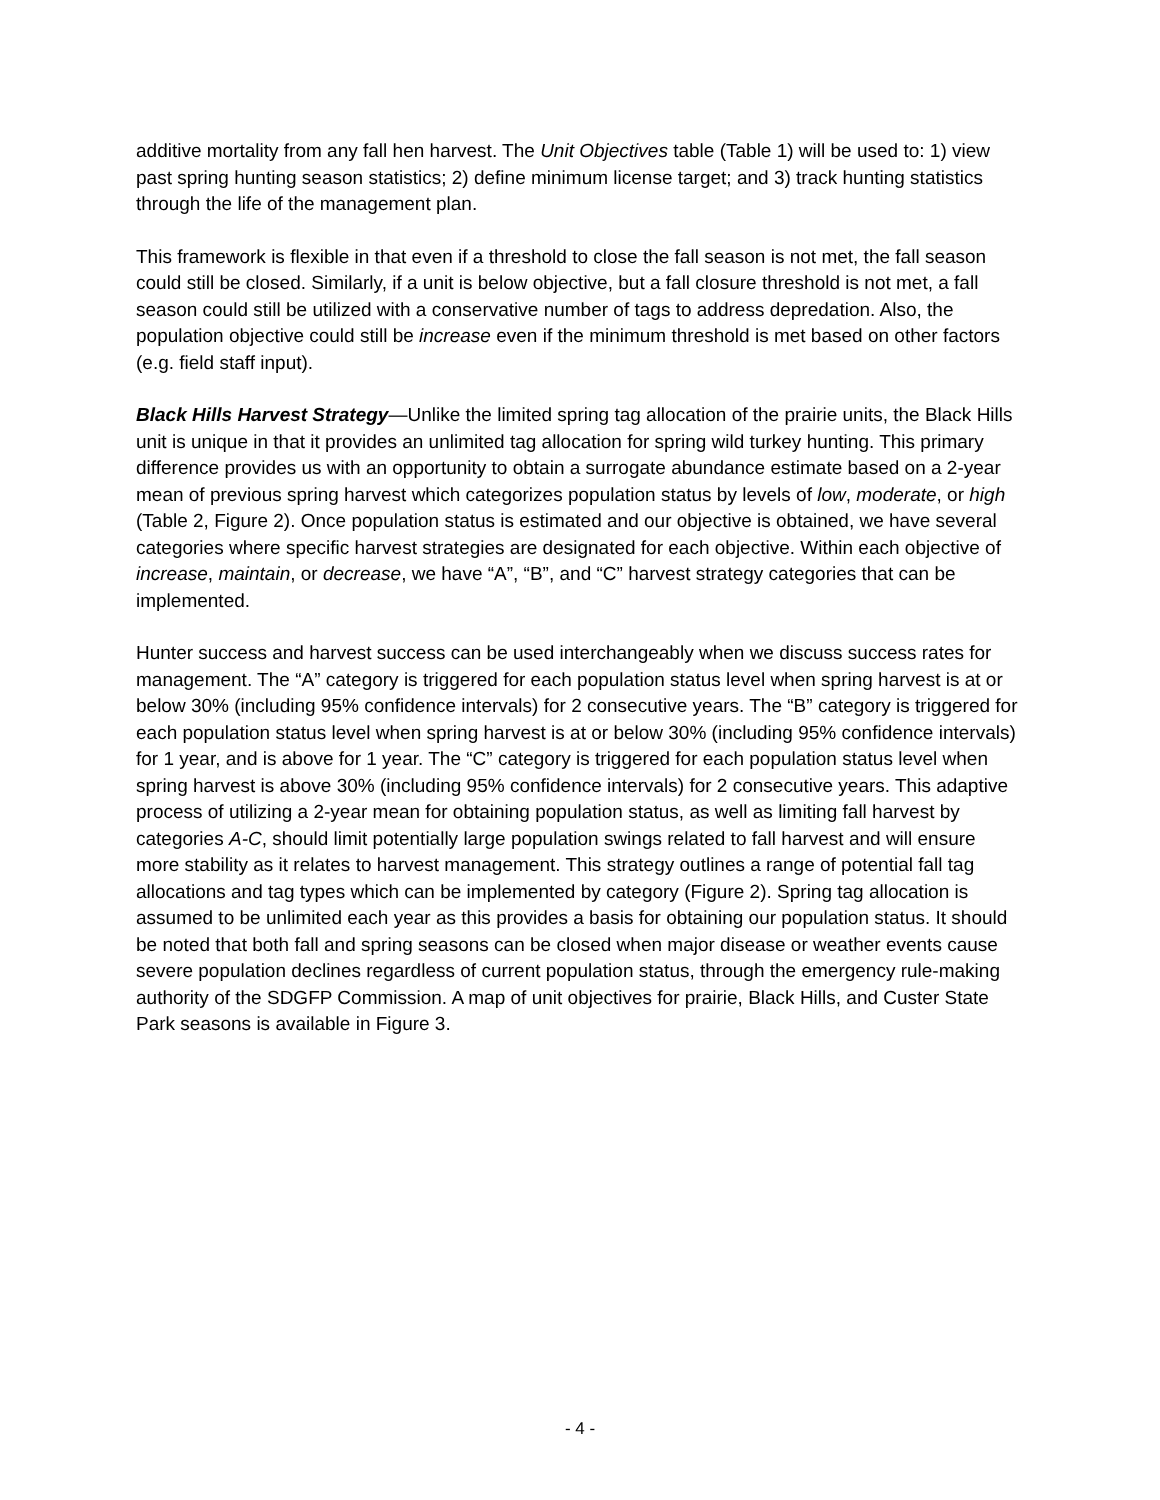additive mortality from any fall hen harvest. The Unit Objectives table (Table 1) will be used to: 1) view past spring hunting season statistics; 2) define minimum license target; and 3) track hunting statistics through the life of the management plan.
This framework is flexible in that even if a threshold to close the fall season is not met, the fall season could still be closed. Similarly, if a unit is below objective, but a fall closure threshold is not met, a fall season could still be utilized with a conservative number of tags to address depredation. Also, the population objective could still be increase even if the minimum threshold is met based on other factors (e.g. field staff input).
Black Hills Harvest Strategy—Unlike the limited spring tag allocation of the prairie units, the Black Hills unit is unique in that it provides an unlimited tag allocation for spring wild turkey hunting. This primary difference provides us with an opportunity to obtain a surrogate abundance estimate based on a 2-year mean of previous spring harvest which categorizes population status by levels of low, moderate, or high (Table 2, Figure 2). Once population status is estimated and our objective is obtained, we have several categories where specific harvest strategies are designated for each objective. Within each objective of increase, maintain, or decrease, we have “A”, “B”, and “C” harvest strategy categories that can be implemented.
Hunter success and harvest success can be used interchangeably when we discuss success rates for management. The “A” category is triggered for each population status level when spring harvest is at or below 30% (including 95% confidence intervals) for 2 consecutive years. The “B” category is triggered for each population status level when spring harvest is at or below 30% (including 95% confidence intervals) for 1 year, and is above for 1 year. The “C” category is triggered for each population status level when spring harvest is above 30% (including 95% confidence intervals) for 2 consecutive years. This adaptive process of utilizing a 2-year mean for obtaining population status, as well as limiting fall harvest by categories A-C, should limit potentially large population swings related to fall harvest and will ensure more stability as it relates to harvest management. This strategy outlines a range of potential fall tag allocations and tag types which can be implemented by category (Figure 2). Spring tag allocation is assumed to be unlimited each year as this provides a basis for obtaining our population status. It should be noted that both fall and spring seasons can be closed when major disease or weather events cause severe population declines regardless of current population status, through the emergency rule-making authority of the SDGFP Commission. A map of unit objectives for prairie, Black Hills, and Custer State Park seasons is available in Figure 3.
- 4 -